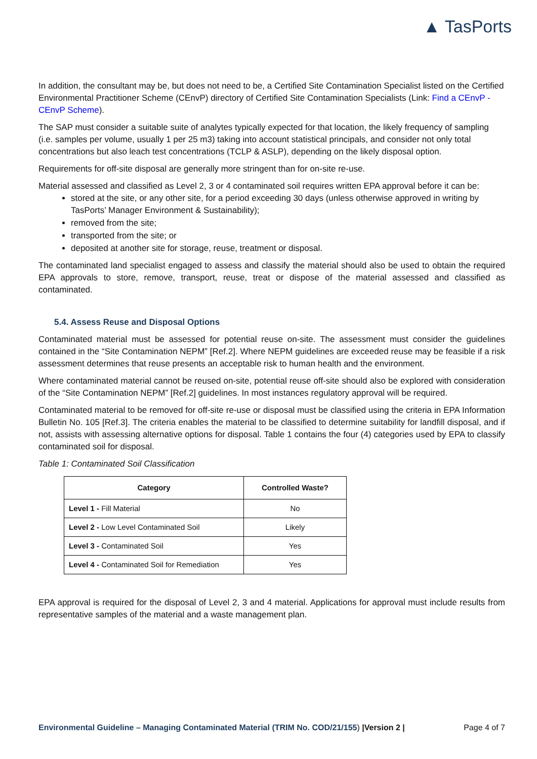▲ TasPorts
In addition, the consultant may be, but does not need to be, a Certified Site Contamination Specialist listed on the Certified Environmental Practitioner Scheme (CEnvP) directory of Certified Site Contamination Specialists (Link: Find a CEnvP - CEnvP Scheme).
The SAP must consider a suitable suite of analytes typically expected for that location, the likely frequency of sampling (i.e. samples per volume, usually 1 per 25 m3) taking into account statistical principals, and consider not only total concentrations but also leach test concentrations (TCLP & ASLP), depending on the likely disposal option.
Requirements for off-site disposal are generally more stringent than for on-site re-use.
Material assessed and classified as Level 2, 3 or 4 contaminated soil requires written EPA approval before it can be:
stored at the site, or any other site, for a period exceeding 30 days (unless otherwise approved in writing by TasPorts’ Manager Environment & Sustainability);
removed from the site;
transported from the site; or
deposited at another site for storage, reuse, treatment or disposal.
The contaminated land specialist engaged to assess and classify the material should also be used to obtain the required EPA approvals to store, remove, transport, reuse, treat or dispose of the material assessed and classified as contaminated.
5.4. Assess Reuse and Disposal Options
Contaminated material must be assessed for potential reuse on-site. The assessment must consider the guidelines contained in the “Site Contamination NEPM” [Ref.2]. Where NEPM guidelines are exceeded reuse may be feasible if a risk assessment determines that reuse presents an acceptable risk to human health and the environment.
Where contaminated material cannot be reused on-site, potential reuse off-site should also be explored with consideration of the “Site Contamination NEPM” [Ref.2] guidelines. In most instances regulatory approval will be required.
Contaminated material to be removed for off-site re-use or disposal must be classified using the criteria in EPA Information Bulletin No. 105 [Ref.3]. The criteria enables the material to be classified to determine suitability for landfill disposal, and if not, assists with assessing alternative options for disposal. Table 1 contains the four (4) categories used by EPA to classify contaminated soil for disposal.
Table 1: Contaminated Soil Classification
| Category | Controlled Waste? |
| --- | --- |
| Level 1 - Fill Material | No |
| Level 2 - Low Level Contaminated Soil | Likely |
| Level 3 - Contaminated Soil | Yes |
| Level 4 - Contaminated Soil for Remediation | Yes |
EPA approval is required for the disposal of Level 2, 3 and 4 material. Applications for approval must include results from representative samples of the material and a waste management plan.
Environmental Guideline – Managing Contaminated Material (TRIM No. COD/21/155) |Version 2 | Page 4 of 7